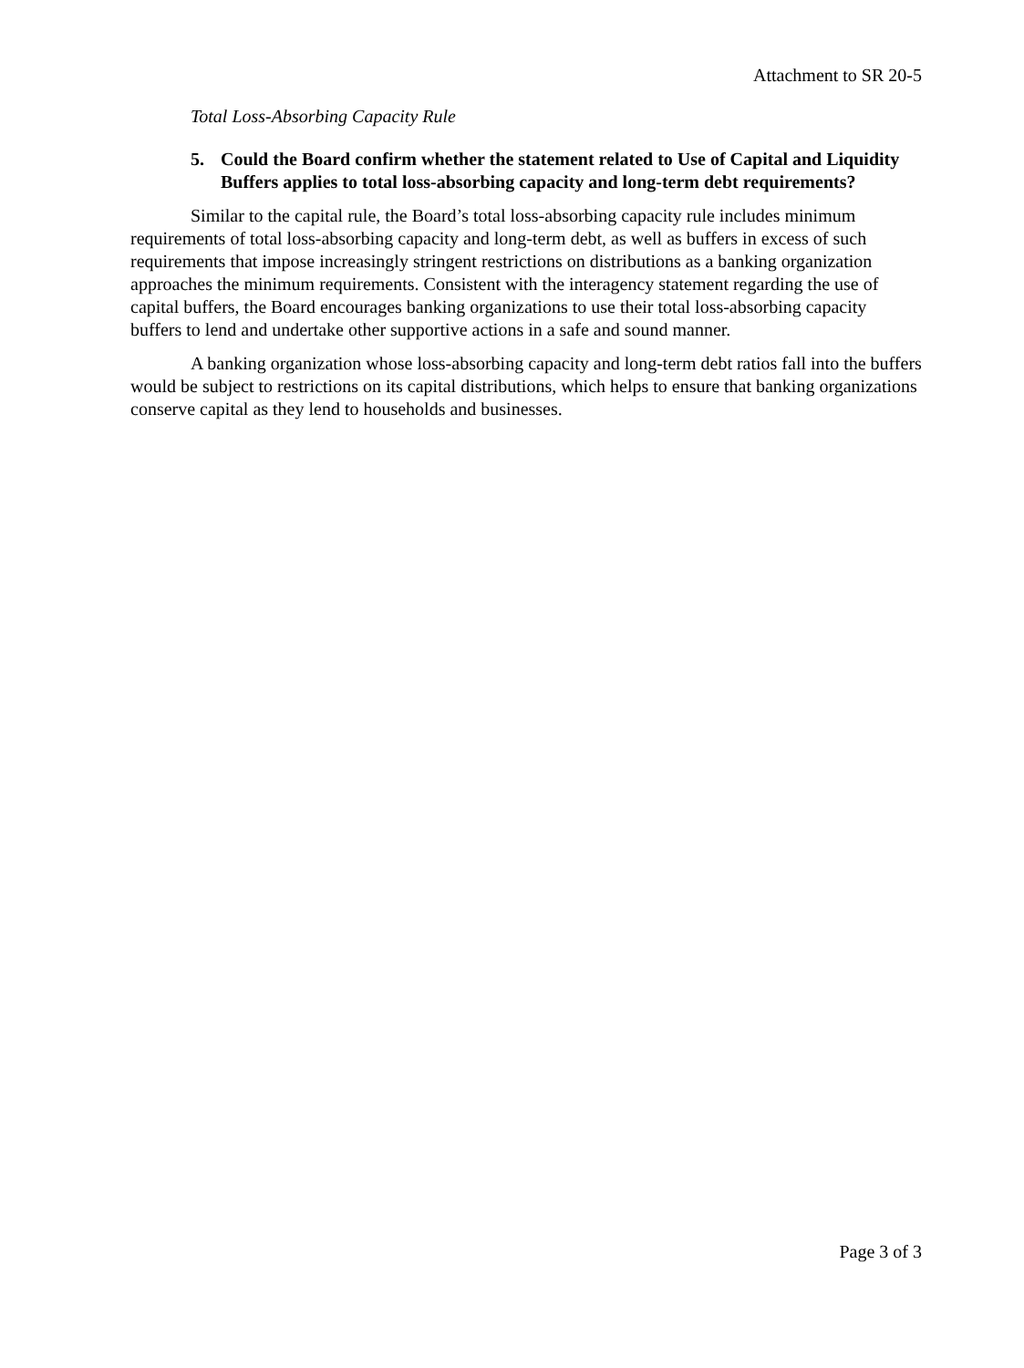Attachment to SR 20-5
Total Loss-Absorbing Capacity Rule
5. Could the Board confirm whether the statement related to Use of Capital and Liquidity Buffers applies to total loss-absorbing capacity and long-term debt requirements?
Similar to the capital rule, the Board’s total loss-absorbing capacity rule includes minimum requirements of total loss-absorbing capacity and long-term debt, as well as buffers in excess of such requirements that impose increasingly stringent restrictions on distributions as a banking organization approaches the minimum requirements. Consistent with the interagency statement regarding the use of capital buffers, the Board encourages banking organizations to use their total loss-absorbing capacity buffers to lend and undertake other supportive actions in a safe and sound manner.
A banking organization whose loss-absorbing capacity and long-term debt ratios fall into the buffers would be subject to restrictions on its capital distributions, which helps to ensure that banking organizations conserve capital as they lend to households and businesses.
Page 3 of 3